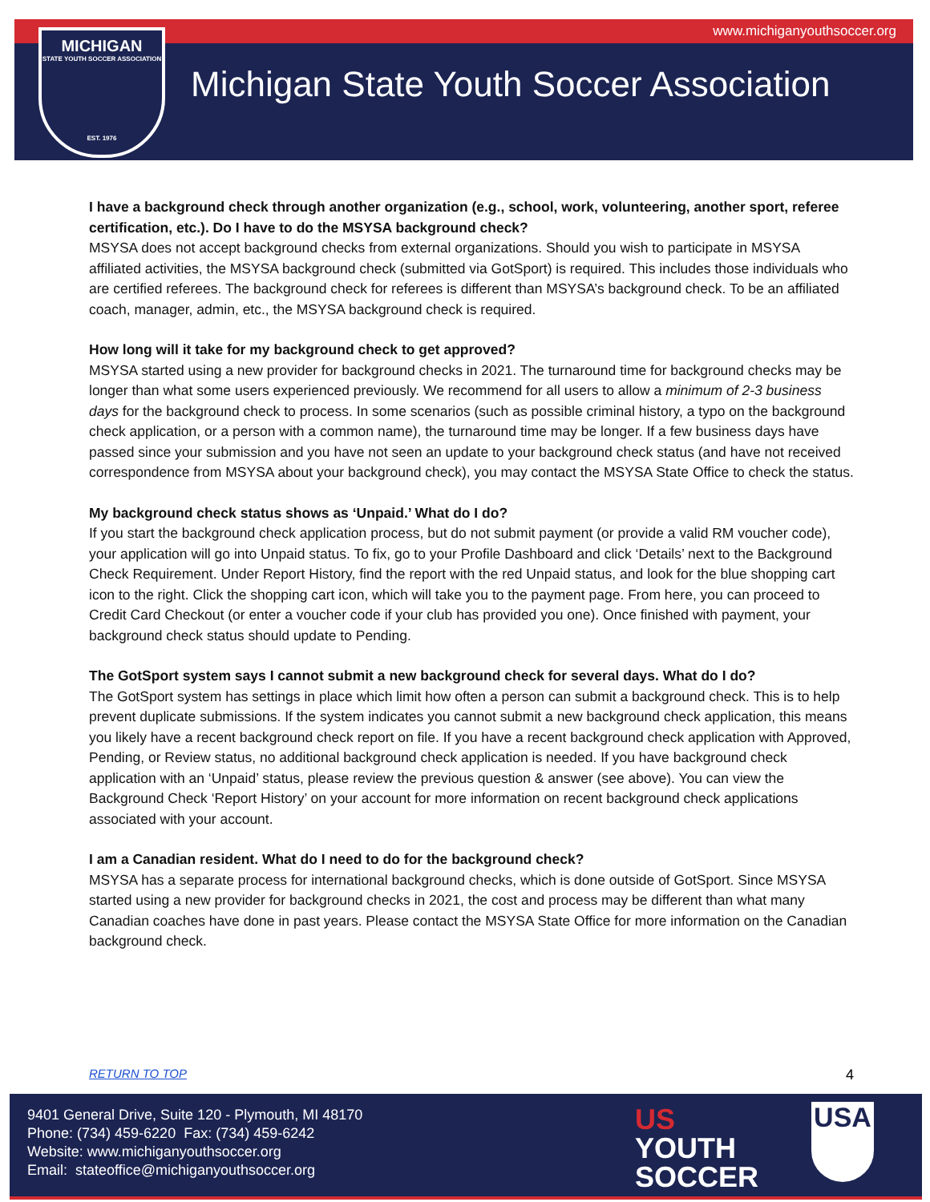www.michiganyouthsoccer.org
MICHIGAN
STATE YOUTH SOCCER ASSOCIATION
EST. 1976
Michigan State Youth Soccer Association
I have a background check through another organization (e.g., school, work, volunteering, another sport, referee certification, etc.). Do I have to do the MSYSA background check?
MSYSA does not accept background checks from external organizations. Should you wish to participate in MSYSA affiliated activities, the MSYSA background check (submitted via GotSport) is required. This includes those individuals who are certified referees. The background check for referees is different than MSYSA’s background check. To be an affiliated coach, manager, admin, etc., the MSYSA background check is required.
How long will it take for my background check to get approved?
MSYSA started using a new provider for background checks in 2021. The turnaround time for background checks may be longer than what some users experienced previously. We recommend for all users to allow a minimum of 2-3 business days for the background check to process. In some scenarios (such as possible criminal history, a typo on the background check application, or a person with a common name), the turnaround time may be longer. If a few business days have passed since your submission and you have not seen an update to your background check status (and have not received correspondence from MSYSA about your background check), you may contact the MSYSA State Office to check the status.
My background check status shows as ‘Unpaid.’ What do I do?
If you start the background check application process, but do not submit payment (or provide a valid RM voucher code), your application will go into Unpaid status. To fix, go to your Profile Dashboard and click ‘Details’ next to the Background Check Requirement. Under Report History, find the report with the red Unpaid status, and look for the blue shopping cart icon to the right. Click the shopping cart icon, which will take you to the payment page. From here, you can proceed to Credit Card Checkout (or enter a voucher code if your club has provided you one). Once finished with payment, your background check status should update to Pending.
The GotSport system says I cannot submit a new background check for several days. What do I do?
The GotSport system has settings in place which limit how often a person can submit a background check. This is to help prevent duplicate submissions. If the system indicates you cannot submit a new background check application, this means you likely have a recent background check report on file. If you have a recent background check application with Approved, Pending, or Review status, no additional background check application is needed. If you have background check application with an ‘Unpaid’ status, please review the previous question & answer (see above). You can view the Background Check ‘Report History’ on your account for more information on recent background check applications associated with your account.
I am a Canadian resident. What do I need to do for the background check?
MSYSA has a separate process for international background checks, which is done outside of GotSport. Since MSYSA started using a new provider for background checks in 2021, the cost and process may be different than what many Canadian coaches have done in past years. Please contact the MSYSA State Office for more information on the Canadian background check.
RETURN TO TOP 4
9401 General Drive, Suite 120 - Plymouth, MI 48170
Phone: (734) 459-6220 Fax: (734) 459-6242
Website: www.michiganyouthsoccer.org
Email: stateoffice@michiganyouthsoccer.org
US
YOUTH
SOCCER
USA